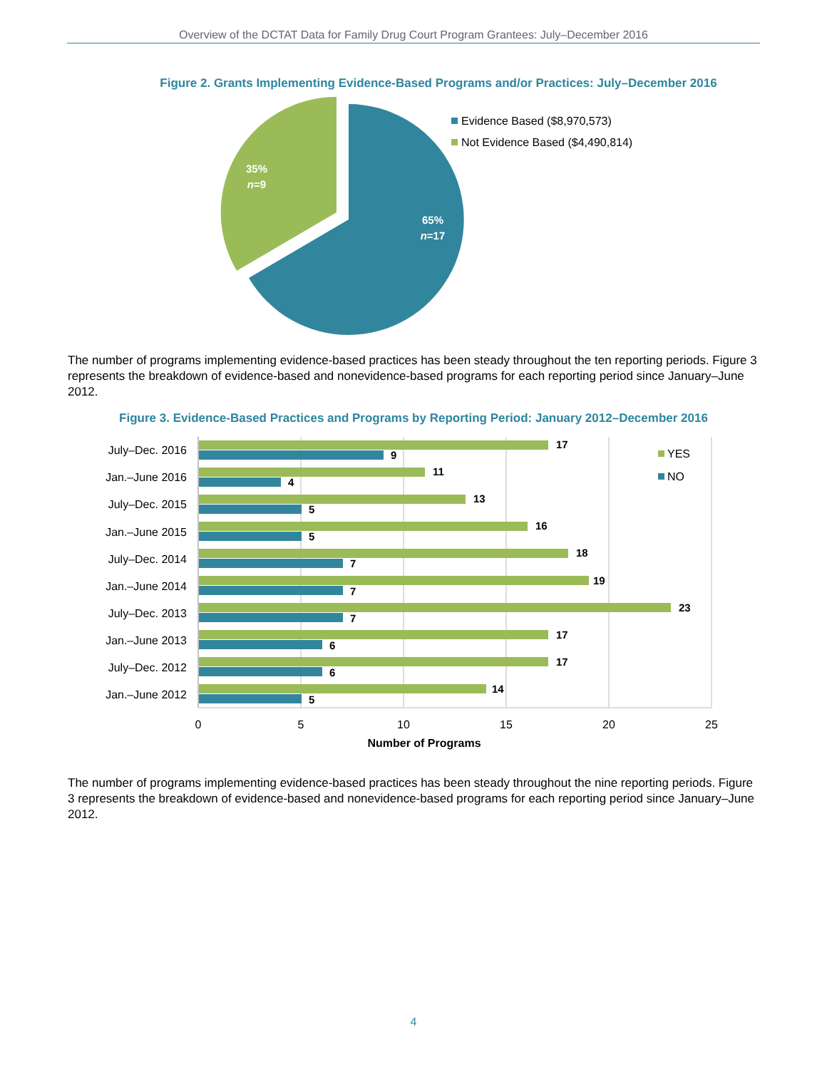Overview of the DCTAT Data for Family Drug Court Program Grantees: July–December 2016
Figure 2. Grants Implementing Evidence-Based Programs and/or Practices: July–December 2016
65%
n=17
35%
n=9
Evidence Based ($8,970,573)
Not Evidence Based ($4,490,814)
The number of programs implementing evidence-based practices has been steady throughout the ten reporting periods. Figure 3 represents the breakdown of evidence-based and nonevidence-based programs for each reporting period since January–June 2012.
Figure 3. Evidence-Based Practices and Programs by Reporting Period: January 2012–December 2016
17
9
11
4
13
5
16
5
18
7
19
7
23
7
17
6
17
6
14
5
July–Dec. 2016
Jan.–June 2016
July–Dec. 2015
Jan.–June 2015
July–Dec. 2014
Jan.–June 2014
July–Dec. 2013
Jan.–June 2013
July–Dec. 2012
Jan.–June 2012
0
5
10
15
20
25
Number of Programs
YES
NO
The number of programs implementing evidence-based practices has been steady throughout the nine reporting periods. Figure 3 represents the breakdown of evidence-based and nonevidence-based programs for each reporting period since January–June 2012.
4